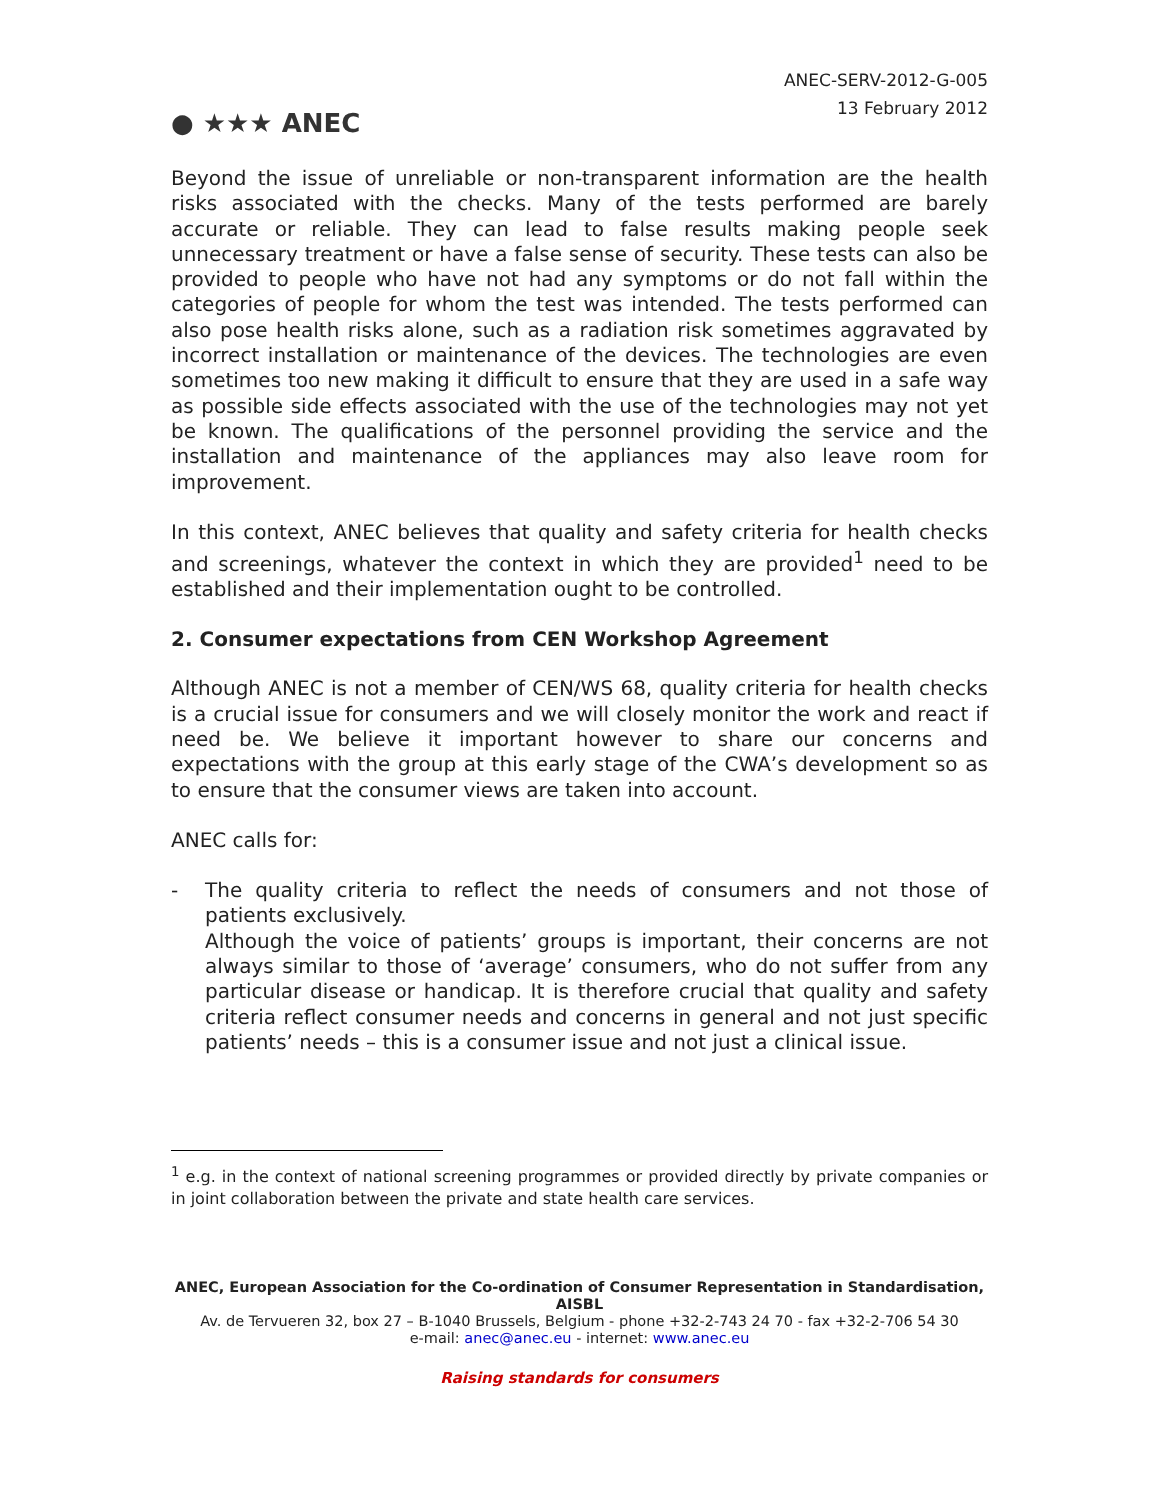● ★★★ ANEC
ANEC-SERV-2012-G-005
13 February 2012
Beyond the issue of unreliable or non-transparent information are the health risks associated with the checks. Many of the tests performed are barely accurate or reliable. They can lead to false results making people seek unnecessary treatment or have a false sense of security. These tests can also be provided to people who have not had any symptoms or do not fall within the categories of people for whom the test was intended. The tests performed can also pose health risks alone, such as a radiation risk sometimes aggravated by incorrect installation or maintenance of the devices. The technologies are even sometimes too new making it difficult to ensure that they are used in a safe way as possible side effects associated with the use of the technologies may not yet be known. The qualifications of the personnel providing the service and the installation and maintenance of the appliances may also leave room for improvement.
In this context, ANEC believes that quality and safety criteria for health checks and screenings, whatever the context in which they are provided<sup>1</sup> need to be established and their implementation ought to be controlled.
2. Consumer expectations from CEN Workshop Agreement
Although ANEC is not a member of CEN/WS 68, quality criteria for health checks is a crucial issue for consumers and we will closely monitor the work and react if need be. We believe it important however to share our concerns and expectations with the group at this early stage of the CWA’s development so as to ensure that the consumer views are taken into account.
ANEC calls for:
-
The quality criteria to reflect the needs of consumers and not those of patients exclusively.
Although the voice of patients’ groups is important, their concerns are not always similar to those of ‘average’ consumers, who do not suffer from any particular disease or handicap. It is therefore crucial that quality and safety criteria reflect consumer needs and concerns in general and not just specific patients’ needs – this is a consumer issue and not just a clinical issue.
<sup>1</sup> e.g. in the context of national screening programmes or provided directly by private companies or in joint collaboration between the private and state health care services.
ANEC, European Association for the Co-ordination of Consumer Representation in Standardisation, AISBL
Av. de Tervueren 32, box 27 – B-1040 Brussels, Belgium - phone +32-2-743 24 70 - fax +32-2-706 54 30
e-mail: anec@anec.eu - internet: www.anec.eu
Raising standards for consumers